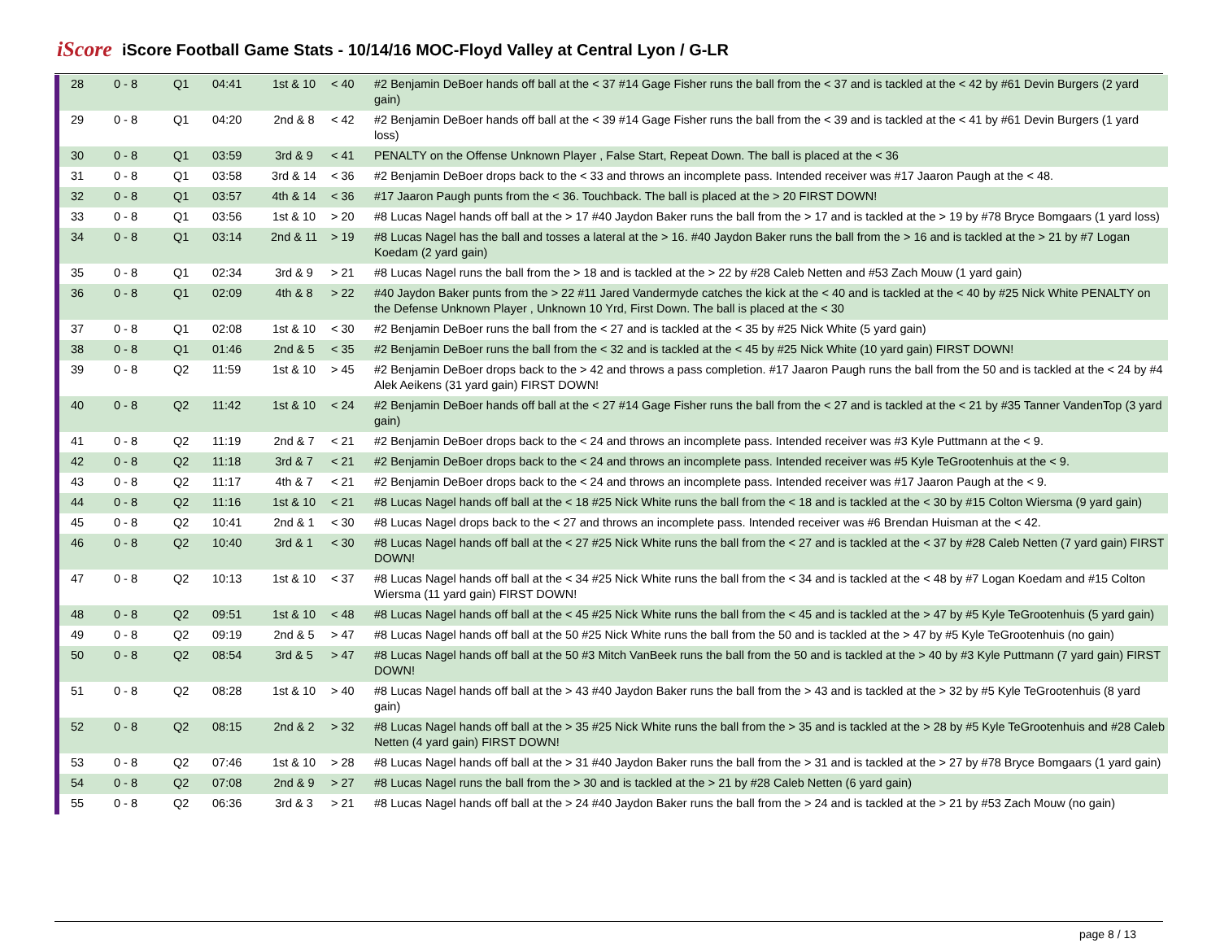iScore
iScore Football Game Stats - 10/14/16 MOC-Floyd Valley at Central Lyon / G-LR
| 28 | 0 - 8 | Q1 | 04:41 | 1st & 10 | < 40 | #2 Benjamin DeBoer hands off ball at the < 37 #14 Gage Fisher runs the ball from the < 37 and is tackled at the < 42 by #61 Devin Burgers (2 yard gain) |
| 29 | 0 - 8 | Q1 | 04:20 | 2nd & 8 | < 42 | #2 Benjamin DeBoer hands off ball at the < 39 #14 Gage Fisher runs the ball from the < 39 and is tackled at the < 41 by #61 Devin Burgers (1 yard loss) |
| 30 | 0 - 8 | Q1 | 03:59 | 3rd & 9 | < 41 | PENALTY on the Offense Unknown Player , False Start, Repeat Down. The ball is placed at the < 36 |
| 31 | 0 - 8 | Q1 | 03:58 | 3rd & 14 | < 36 | #2 Benjamin DeBoer drops back to the < 33 and throws an incomplete pass. Intended receiver was #17 Jaaron Paugh at the < 48. |
| 32 | 0 - 8 | Q1 | 03:57 | 4th & 14 | < 36 | #17 Jaaron Paugh punts from the < 36. Touchback. The ball is placed at the > 20 FIRST DOWN! |
| 33 | 0 - 8 | Q1 | 03:56 | 1st & 10 | > 20 | #8 Lucas Nagel hands off ball at the > 17 #40 Jaydon Baker runs the ball from the > 17 and is tackled at the > 19 by #78 Bryce Bomgaars (1 yard loss) |
| 34 | 0 - 8 | Q1 | 03:14 | 2nd & 11 | > 19 | #8 Lucas Nagel has the ball and tosses a lateral at the > 16. #40 Jaydon Baker runs the ball from the > 16 and is tackled at the > 21 by #7 Logan Koedam (2 yard gain) |
| 35 | 0 - 8 | Q1 | 02:34 | 3rd & 9 | > 21 | #8 Lucas Nagel runs the ball from the > 18 and is tackled at the > 22 by #28 Caleb Netten and #53 Zach Mouw (1 yard gain) |
| 36 | 0 - 8 | Q1 | 02:09 | 4th & 8 | > 22 | #40 Jaydon Baker punts from the > 22 #11 Jared Vandermyde catches the kick at the < 40 and is tackled at the < 40 by #25 Nick White PENALTY on the Defense Unknown Player , Unknown 10 Yrd, First Down. The ball is placed at the < 30 |
| 37 | 0 - 8 | Q1 | 02:08 | 1st & 10 | < 30 | #2 Benjamin DeBoer runs the ball from the < 27 and is tackled at the < 35 by #25 Nick White (5 yard gain) |
| 38 | 0 - 8 | Q1 | 01:46 | 2nd & 5 | < 35 | #2 Benjamin DeBoer runs the ball from the < 32 and is tackled at the < 45 by #25 Nick White (10 yard gain) FIRST DOWN! |
| 39 | 0 - 8 | Q2 | 11:59 | 1st & 10 | > 45 | #2 Benjamin DeBoer drops back to the > 42 and throws a pass completion. #17 Jaaron Paugh runs the ball from the 50 and is tackled at the < 24 by #4 Alek Aeikens (31 yard gain) FIRST DOWN! |
| 40 | 0 - 8 | Q2 | 11:42 | 1st & 10 | < 24 | #2 Benjamin DeBoer hands off ball at the < 27 #14 Gage Fisher runs the ball from the < 27 and is tackled at the < 21 by #35 Tanner VandenTop (3 yard gain) |
| 41 | 0 - 8 | Q2 | 11:19 | 2nd & 7 | < 21 | #2 Benjamin DeBoer drops back to the < 24 and throws an incomplete pass. Intended receiver was #3 Kyle Puttmann at the < 9. |
| 42 | 0 - 8 | Q2 | 11:18 | 3rd & 7 | < 21 | #2 Benjamin DeBoer drops back to the < 24 and throws an incomplete pass. Intended receiver was #5 Kyle TeGrootenhuis at the < 9. |
| 43 | 0 - 8 | Q2 | 11:17 | 4th & 7 | < 21 | #2 Benjamin DeBoer drops back to the < 24 and throws an incomplete pass. Intended receiver was #17 Jaaron Paugh at the < 9. |
| 44 | 0 - 8 | Q2 | 11:16 | 1st & 10 | < 21 | #8 Lucas Nagel hands off ball at the < 18 #25 Nick White runs the ball from the < 18 and is tackled at the < 30 by #15 Colton Wiersma (9 yard gain) |
| 45 | 0 - 8 | Q2 | 10:41 | 2nd & 1 | < 30 | #8 Lucas Nagel drops back to the < 27 and throws an incomplete pass. Intended receiver was #6 Brendan Huisman at the < 42. |
| 46 | 0 - 8 | Q2 | 10:40 | 3rd & 1 | < 30 | #8 Lucas Nagel hands off ball at the < 27 #25 Nick White runs the ball from the < 27 and is tackled at the < 37 by #28 Caleb Netten (7 yard gain) FIRST DOWN! |
| 47 | 0 - 8 | Q2 | 10:13 | 1st & 10 | < 37 | #8 Lucas Nagel hands off ball at the < 34 #25 Nick White runs the ball from the < 34 and is tackled at the < 48 by #7 Logan Koedam and #15 Colton Wiersma (11 yard gain) FIRST DOWN! |
| 48 | 0 - 8 | Q2 | 09:51 | 1st & 10 | < 48 | #8 Lucas Nagel hands off ball at the < 45 #25 Nick White runs the ball from the < 45 and is tackled at the > 47 by #5 Kyle TeGrootenhuis (5 yard gain) |
| 49 | 0 - 8 | Q2 | 09:19 | 2nd & 5 | > 47 | #8 Lucas Nagel hands off ball at the 50 #25 Nick White runs the ball from the 50 and is tackled at the > 47 by #5 Kyle TeGrootenhuis (no gain) |
| 50 | 0 - 8 | Q2 | 08:54 | 3rd & 5 | > 47 | #8 Lucas Nagel hands off ball at the 50 #3 Mitch VanBeek runs the ball from the 50 and is tackled at the > 40 by #3 Kyle Puttmann (7 yard gain) FIRST DOWN! |
| 51 | 0 - 8 | Q2 | 08:28 | 1st & 10 | > 40 | #8 Lucas Nagel hands off ball at the > 43 #40 Jaydon Baker runs the ball from the > 43 and is tackled at the > 32 by #5 Kyle TeGrootenhuis (8 yard gain) |
| 52 | 0 - 8 | Q2 | 08:15 | 2nd & 2 | > 32 | #8 Lucas Nagel hands off ball at the > 35 #25 Nick White runs the ball from the > 35 and is tackled at the > 28 by #5 Kyle TeGrootenhuis and #28 Caleb Netten (4 yard gain) FIRST DOWN! |
| 53 | 0 - 8 | Q2 | 07:46 | 1st & 10 | > 28 | #8 Lucas Nagel hands off ball at the > 31 #40 Jaydon Baker runs the ball from the > 31 and is tackled at the > 27 by #78 Bryce Bomgaars (1 yard gain) |
| 54 | 0 - 8 | Q2 | 07:08 | 2nd & 9 | > 27 | #8 Lucas Nagel runs the ball from the > 30 and is tackled at the > 21 by #28 Caleb Netten (6 yard gain) |
| 55 | 0 - 8 | Q2 | 06:36 | 3rd & 3 | > 21 | #8 Lucas Nagel hands off ball at the > 24 #40 Jaydon Baker runs the ball from the > 24 and is tackled at the > 21 by #53 Zach Mouw (no gain) |
page 8 / 13